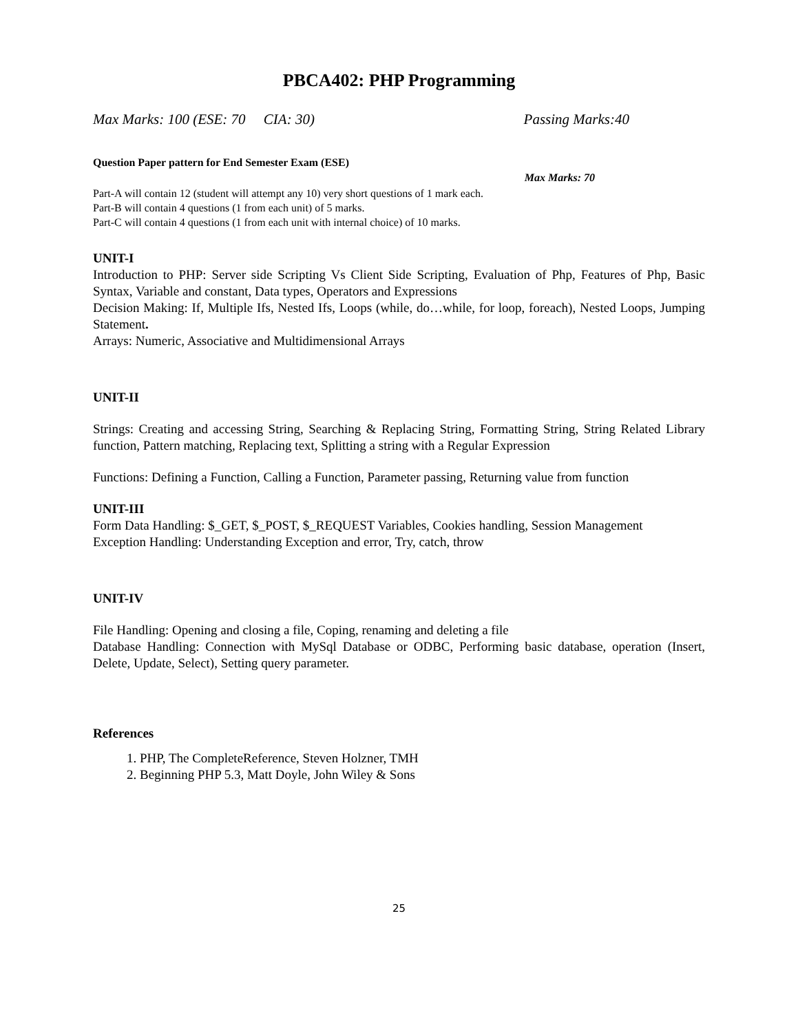PBCA402: PHP Programming
Max Marks: 100 (ESE: 70 CIA: 30) Passing Marks:40
Question Paper pattern for End Semester Exam (ESE)
Max Marks: 70
Part-A will contain 12 (student will attempt any 10) very short questions of 1 mark each.
Part-B will contain 4 questions (1 from each unit) of 5 marks.
Part-C will contain 4 questions (1 from each unit with internal choice) of 10 marks.
UNIT-I
Introduction to PHP: Server side Scripting Vs Client Side Scripting, Evaluation of Php, Features of Php, Basic Syntax, Variable and constant, Data types, Operators and Expressions
Decision Making: If, Multiple Ifs, Nested Ifs, Loops (while, do…while, for loop, foreach), Nested Loops, Jumping Statement.
Arrays: Numeric, Associative and Multidimensional Arrays
UNIT-II
Strings: Creating and accessing String, Searching & Replacing String, Formatting String, String Related Library function, Pattern matching, Replacing text, Splitting a string with a Regular Expression
Functions: Defining a Function, Calling a Function, Parameter passing, Returning value from function
UNIT-III
Form Data Handling: $_GET, $_POST, $_REQUEST Variables, Cookies handling, Session Management
Exception Handling: Understanding Exception and error, Try, catch, throw
UNIT-IV
File Handling: Opening and closing a file, Coping, renaming and deleting a file
Database Handling: Connection with MySql Database or ODBC, Performing basic database, operation (Insert, Delete, Update, Select), Setting query parameter.
References
1. PHP, The CompleteReference, Steven Holzner, TMH
2. Beginning PHP 5.3, Matt Doyle, John Wiley & Sons
25